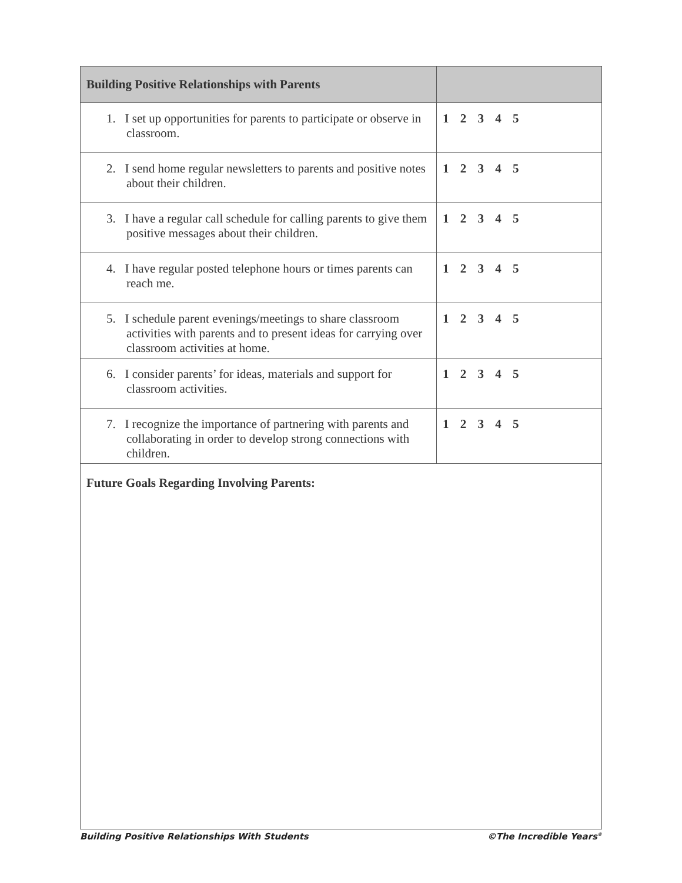| Building Positive Relationships with Parents | |
| --- | --- |
| 1. I set up opportunities for parents to participate or observe in classroom. | 1 2 3 4 5 |
| 2. I send home regular newsletters to parents and positive notes about their children. | 1 2 3 4 5 |
| 3. I have a regular call schedule for calling parents to give them positive messages about their children. | 1 2 3 4 5 |
| 4. I have regular posted telephone hours or times parents can reach me. | 1 2 3 4 5 |
| 5. I schedule parent evenings/meetings to share classroom activities with parents and to present ideas for carrying over classroom activities at home. | 1 2 3 4 5 |
| 6. I consider parents’ for ideas, materials and support for classroom activities. | 1 2 3 4 5 |
| 7. I recognize the importance of partnering with parents and collaborating in order to develop strong connections with children. | 1 2 3 4 5 |
| Future Goals Regarding Involving Parents: | |
Building Positive Relationships With Students ©The Incredible Years<sup>®</sup>